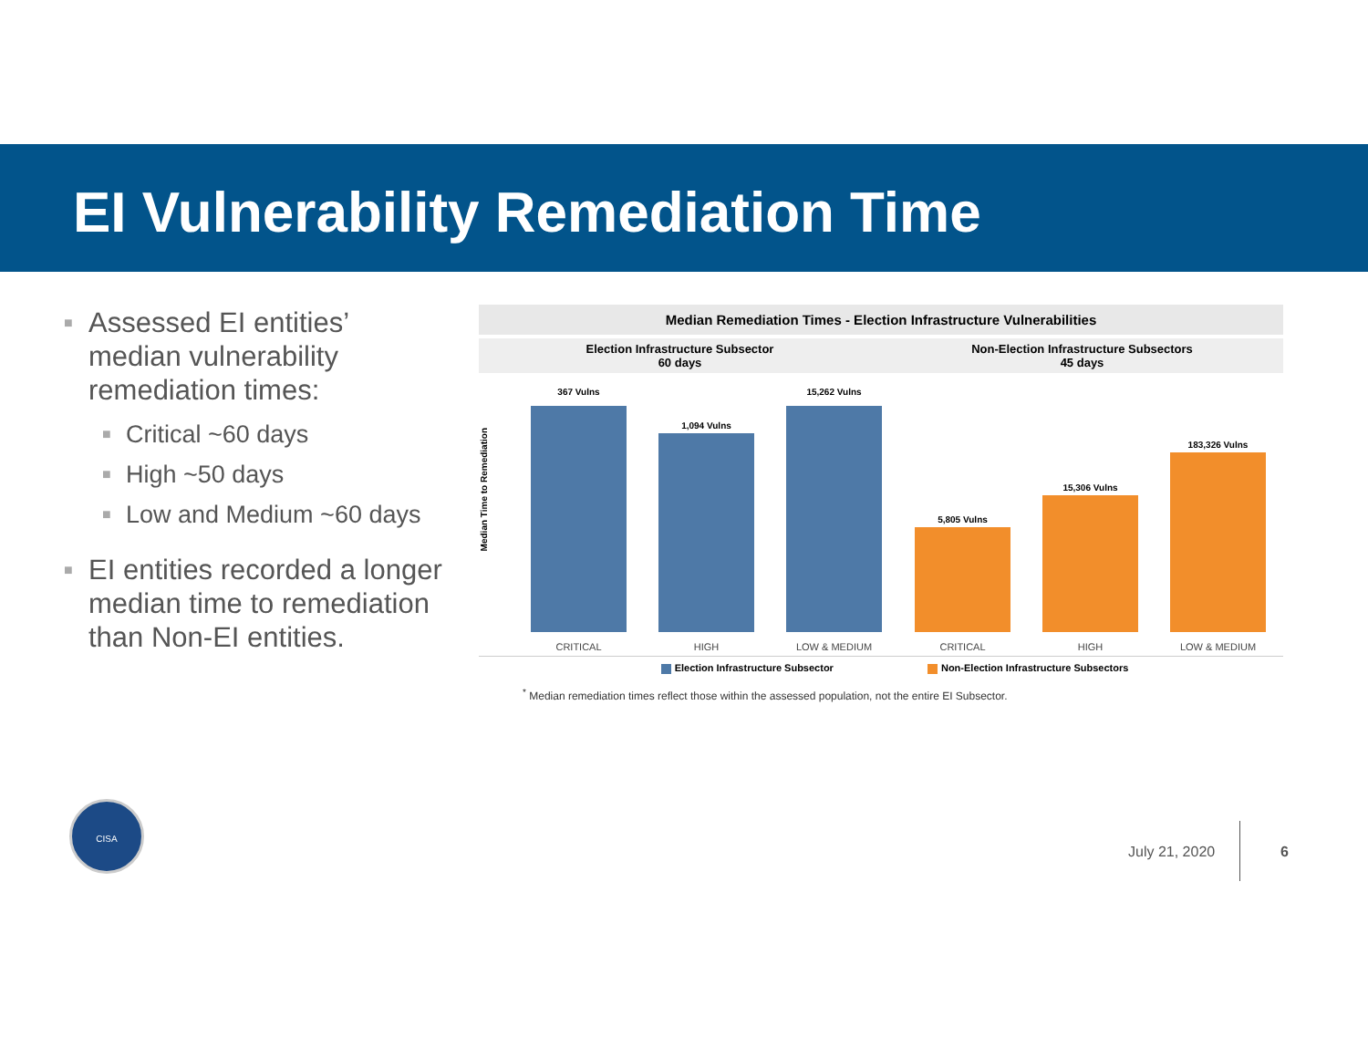EI Vulnerability Remediation Time
■ Assessed EI entities’ median vulnerability remediation times:
■ Critical ~60 days
■ High ~50 days
■ Low and Medium ~60 days
■ EI entities recorded a longer median time to remediation than Non-EI entities.
Median Remediation Times - Election Infrastructure Vulnerabilities
Election Infrastructure Subsector
60 days
Non-Election Infrastructure Subsectors
45 days
Median Time to Remediation
367 Vulns
CRITICAL
1,094 Vulns
HIGH
15,262 Vulns
LOW & MEDIUM
5,805 Vulns
CRITICAL
15,306 Vulns
HIGH
183,326 Vulns
LOW & MEDIUM
Election Infrastructure Subsector Non-Election Infrastructure Subsectors
<sup>*</sup> Median remediation times reflect those within the assessed population, not the entire EI Subsector.
CISA
July 21, 2020 6